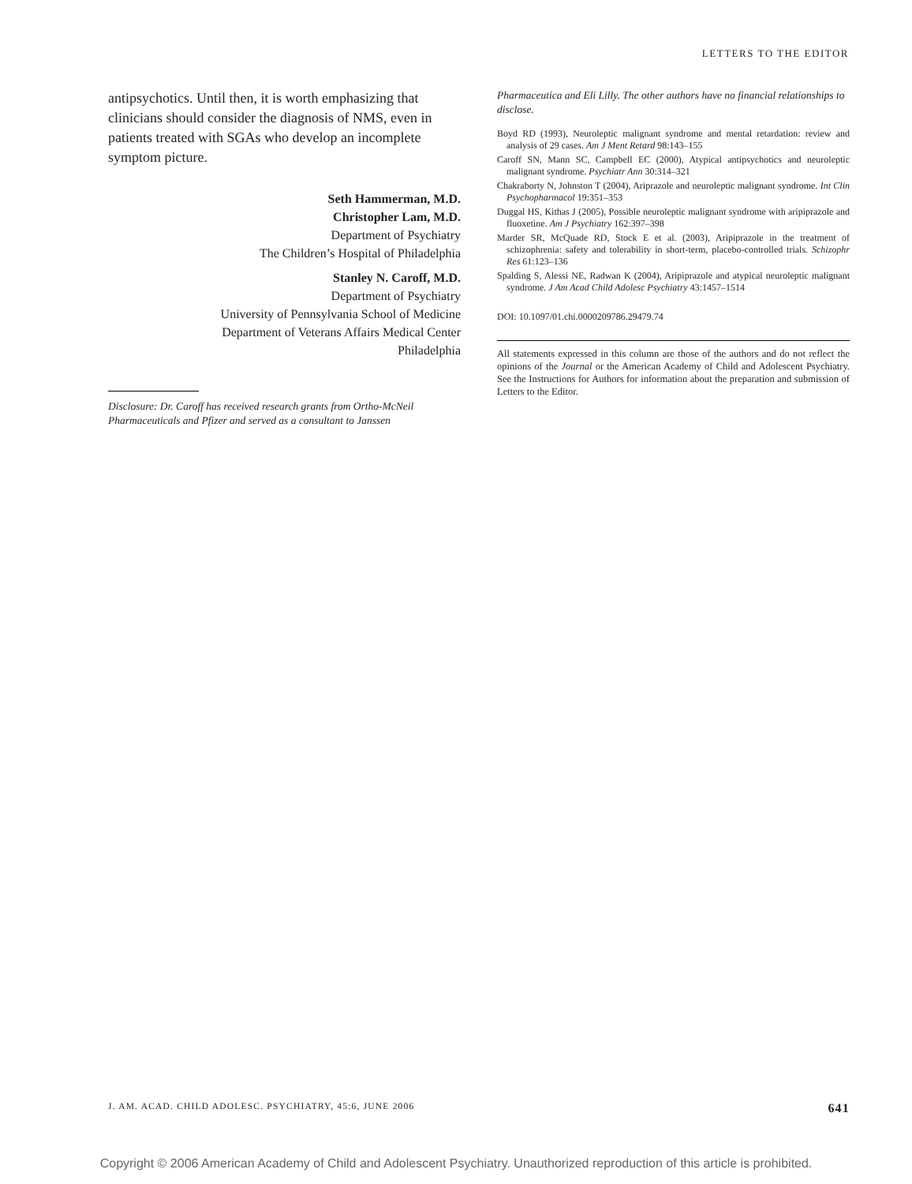LETTERS TO THE EDITOR
antipsychotics. Until then, it is worth emphasizing that clinicians should consider the diagnosis of NMS, even in patients treated with SGAs who develop an incomplete symptom picture.
Seth Hammerman, M.D.
Christopher Lam, M.D.
Department of Psychiatry
The Children’s Hospital of Philadelphia
Stanley N. Caroff, M.D.
Department of Psychiatry
University of Pennsylvania School of Medicine
Department of Veterans Affairs Medical Center
Philadelphia
Disclosure: Dr. Caroff has received research grants from Ortho-McNeil Pharmaceuticals and Pfizer and served as a consultant to Janssen
Pharmaceutica and Eli Lilly. The other authors have no financial relationships to disclose.
Boyd RD (1993), Neuroleptic malignant syndrome and mental retardation: review and analysis of 29 cases. Am J Ment Retard 98:143–155
Caroff SN, Mann SC, Campbell EC (2000), Atypical antipsychotics and neuroleptic malignant syndrome. Psychiatr Ann 30:314–321
Chakraborty N, Johnston T (2004), Ariprazole and neuroleptic malignant syndrome. Int Clin Psychopharmacol 19:351–353
Duggal HS, Kithas J (2005), Possible neuroleptic malignant syndrome with aripiprazole and fluoxetine. Am J Psychiatry 162:397–398
Marder SR, McQuade RD, Stock E et al. (2003), Aripiprazole in the treatment of schizophrenia: safety and tolerability in short-term, placebo-controlled trials. Schizophr Res 61:123–136
Spalding S, Alessi NE, Radwan K (2004), Aripiprazole and atypical neuroleptic malignant syndrome. J Am Acad Child Adolesc Psychiatry 43:1457–1514
DOI: 10.1097/01.chi.0000209786.29479.74
All statements expressed in this column are those of the authors and do not reflect the opinions of the Journal or the American Academy of Child and Adolescent Psychiatry. See the Instructions for Authors for information about the preparation and submission of Letters to the Editor.
J. AM. ACAD. CHILD ADOLESC. PSYCHIATRY, 45:6, JUNE 2006 641
Copyright © 2006 American Academy of Child and Adolescent Psychiatry. Unauthorized reproduction of this article is prohibited.